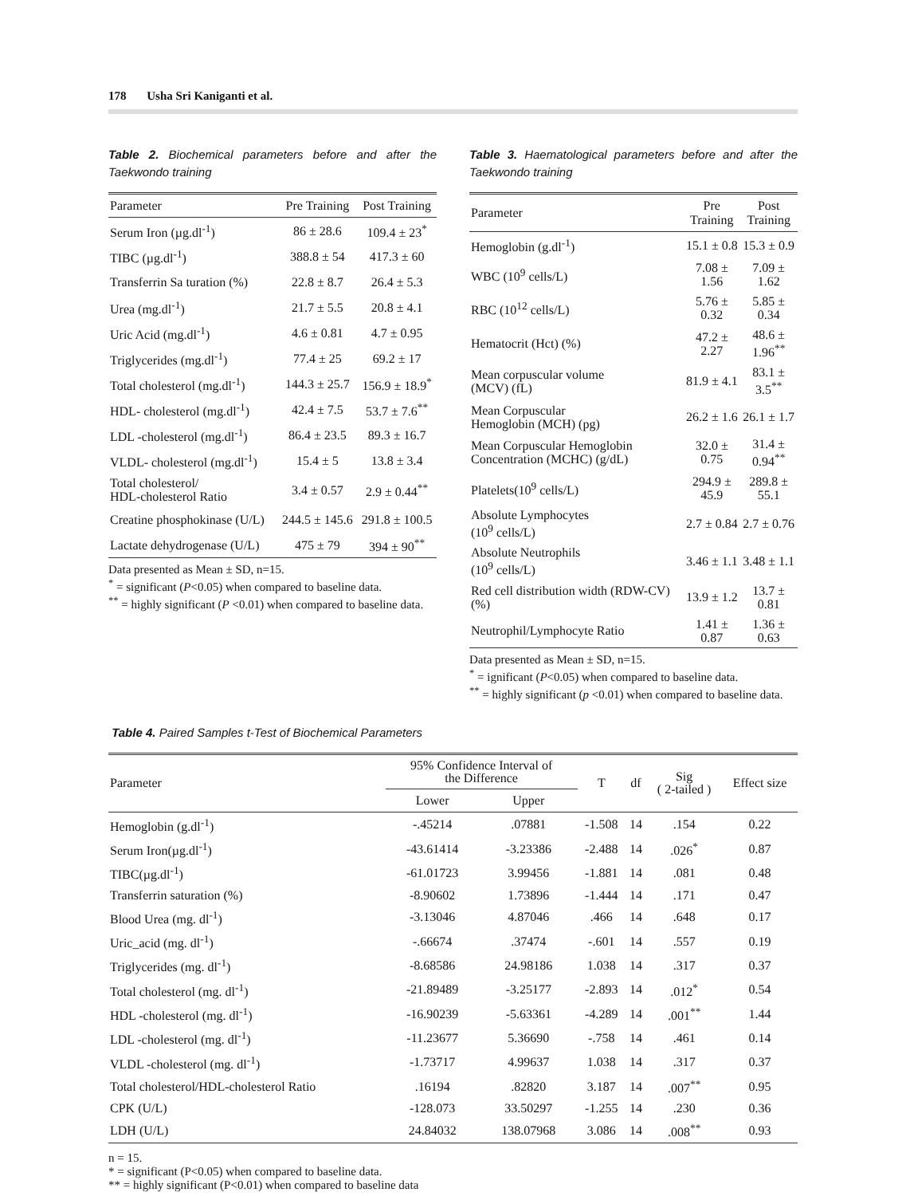178 Usha Sri Kaniganti et al.
Table 2. Biochemical parameters before and after the Taekwondo training
| Parameter | Pre Training | Post Training |
| --- | --- | --- |
| Serum Iron (µg.dl<sup>-1</sup>) | 86 ± 28.6 | 109.4 ± 23<sup>*</sup> |
| TIBC (µg.dl<sup>-1</sup>) | 388.8 ± 54 | 417.3 ± 60 |
| Transferrin Sa turation (%) | 22.8 ± 8.7 | 26.4 ± 5.3 |
| Urea (mg.dl<sup>-1</sup>) | 21.7 ± 5.5 | 20.8 ± 4.1 |
| Uric Acid (mg.dl<sup>-1</sup>) | 4.6 ± 0.81 | 4.7 ± 0.95 |
| Triglycerides (mg.dl<sup>-1</sup>) | 77.4 ± 25 | 69.2 ± 17 |
| Total cholesterol (mg.dl<sup>-1</sup>) | 144.3 ± 25.7 | 156.9 ± 18.9<sup>*</sup> |
| HDL- cholesterol (mg.dl<sup>-1</sup>) | 42.4 ± 7.5 | 53.7 ± 7.6<sup>**</sup> |
| LDL -cholesterol (mg.dl<sup>-1</sup>) | 86.4 ± 23.5 | 89.3 ± 16.7 |
| VLDL- cholesterol (mg.dl<sup>-1</sup>) | 15.4 ± 5 | 13.8 ± 3.4 |
| Total cholesterol/ HDL-cholesterol Ratio | 3.4 ± 0.57 | 2.9 ± 0.44<sup>**</sup> |
| Creatine phosphokinase (U/L) | 244.5 ± 145.6 | 291.8 ± 100.5 |
| Lactate dehydrogenase (U/L) | 475 ± 79 | 394 ± 90<sup>**</sup> |
Data presented as Mean ± SD, n=15.
<sup>*</sup> = significant (P<0.05) when compared to baseline data.
<sup>**</sup> = highly significant (P <0.01) when compared to baseline data.
Table 3. Haematological parameters before and after the Taekwondo training
| Parameter | Pre Training | Post Training |
| --- | --- | --- |
| Hemoglobin (g.dl<sup>-1</sup>) | 15.1 ± 0.8 | 15.3 ± 0.9 |
| WBC (10<sup>9</sup> cells/L) | 7.08 ± 1.56 | 7.09 ± 1.62 |
| RBC (10<sup>12</sup> cells/L) | 5.76 ± 0.32 | 5.85 ± 0.34 |
| Hematocrit (Hct) (%) | 47.2 ± 2.27 | 48.6 ± 1.96<sup>**</sup> |
| Mean corpuscular volume (MCV) (fL) | 81.9 ± 4.1 | 83.1 ± 3.5<sup>**</sup> |
| Mean Corpuscular Hemoglobin (MCH) (pg) | 26.2 ± 1.6 | 26.1 ± 1.7 |
| Mean Corpuscular Hemoglobin Concentration (MCHC) (g/dL) | 32.0 ± 0.75 | 31.4 ± 0.94<sup>**</sup> |
| Platelets(10<sup>9</sup> cells/L) | 294.9 ± 45.9 | 289.8 ± 55.1 |
| Absolute Lymphocytes (10<sup>9</sup> cells/L) | 2.7 ± 0.84 | 2.7 ± 0.76 |
| Absolute Neutrophils (10<sup>9</sup> cells/L) | 3.46 ± 1.1 | 3.48 ± 1.1 |
| Red cell distribution width (RDW-CV)(%) | 13.9 ± 1.2 | 13.7 ± 0.81 |
| Neutrophil/Lymphocyte Ratio | 1.41 ± 0.87 | 1.36 ± 0.63 |
Data presented as Mean ± SD, n=15.
<sup>*</sup> = ignificant (P<0.05) when compared to baseline data.
<sup>**</sup> = highly significant (p <0.01) when compared to baseline data.
Table 4. Paired Samples t-Test of Biochemical Parameters
| Parameter | 95% Confidence Interval of the Difference | | T | df | Sig ( 2-tailed ) | Effect size |
| --- | --- | --- | --- | --- | --- | --- |
| | Lower | Upper | | | | |
| Hemoglobin (g.dl<sup>-1</sup>) | -.45214 | .07881 | -1.508 | 14 | .154 | 0.22 |
| Serum Iron(µg.dl<sup>-1</sup>) | -43.61414 | -3.23386 | -2.488 | 14 | .026<sup>*</sup> | 0.87 |
| TIBC(µg.dl<sup>-1</sup>) | -61.01723 | 3.99456 | -1.881 | 14 | .081 | 0.48 |
| Transferrin saturation (%) | -8.90602 | 1.73896 | -1.444 | 14 | .171 | 0.47 |
| Blood Urea (mg. dl<sup>-1</sup>) | -3.13046 | 4.87046 | .466 | 14 | .648 | 0.17 |
| Uric_acid (mg. dl<sup>-1</sup>) | -.66674 | .37474 | -.601 | 14 | .557 | 0.19 |
| Triglycerides (mg. dl<sup>-1</sup>) | -8.68586 | 24.98186 | 1.038 | 14 | .317 | 0.37 |
| Total cholesterol (mg. dl<sup>-1</sup>) | -21.89489 | -3.25177 | -2.893 | 14 | .012<sup>*</sup> | 0.54 |
| HDL -cholesterol (mg. dl<sup>-1</sup>) | -16.90239 | -5.63361 | -4.289 | 14 | .001<sup>**</sup> | 1.44 |
| LDL -cholesterol (mg. dl<sup>-1</sup>) | -11.23677 | 5.36690 | -.758 | 14 | .461 | 0.14 |
| VLDL -cholesterol (mg. dl<sup>-1</sup>) | -1.73717 | 4.99637 | 1.038 | 14 | .317 | 0.37 |
| Total cholesterol/HDL-cholesterol Ratio | .16194 | .82820 | 3.187 | 14 | .007<sup>**</sup> | 0.95 |
| CPK (U/L) | -128.073 | 33.50297 | -1.255 | 14 | .230 | 0.36 |
| LDH (U/L) | 24.84032 | 138.07968 | 3.086 | 14 | .008<sup>**</sup> | 0.93 |
n = 15.
* = significant (P<0.05) when compared to baseline data.
** = highly significant (P<0.01) when compared to baseline data